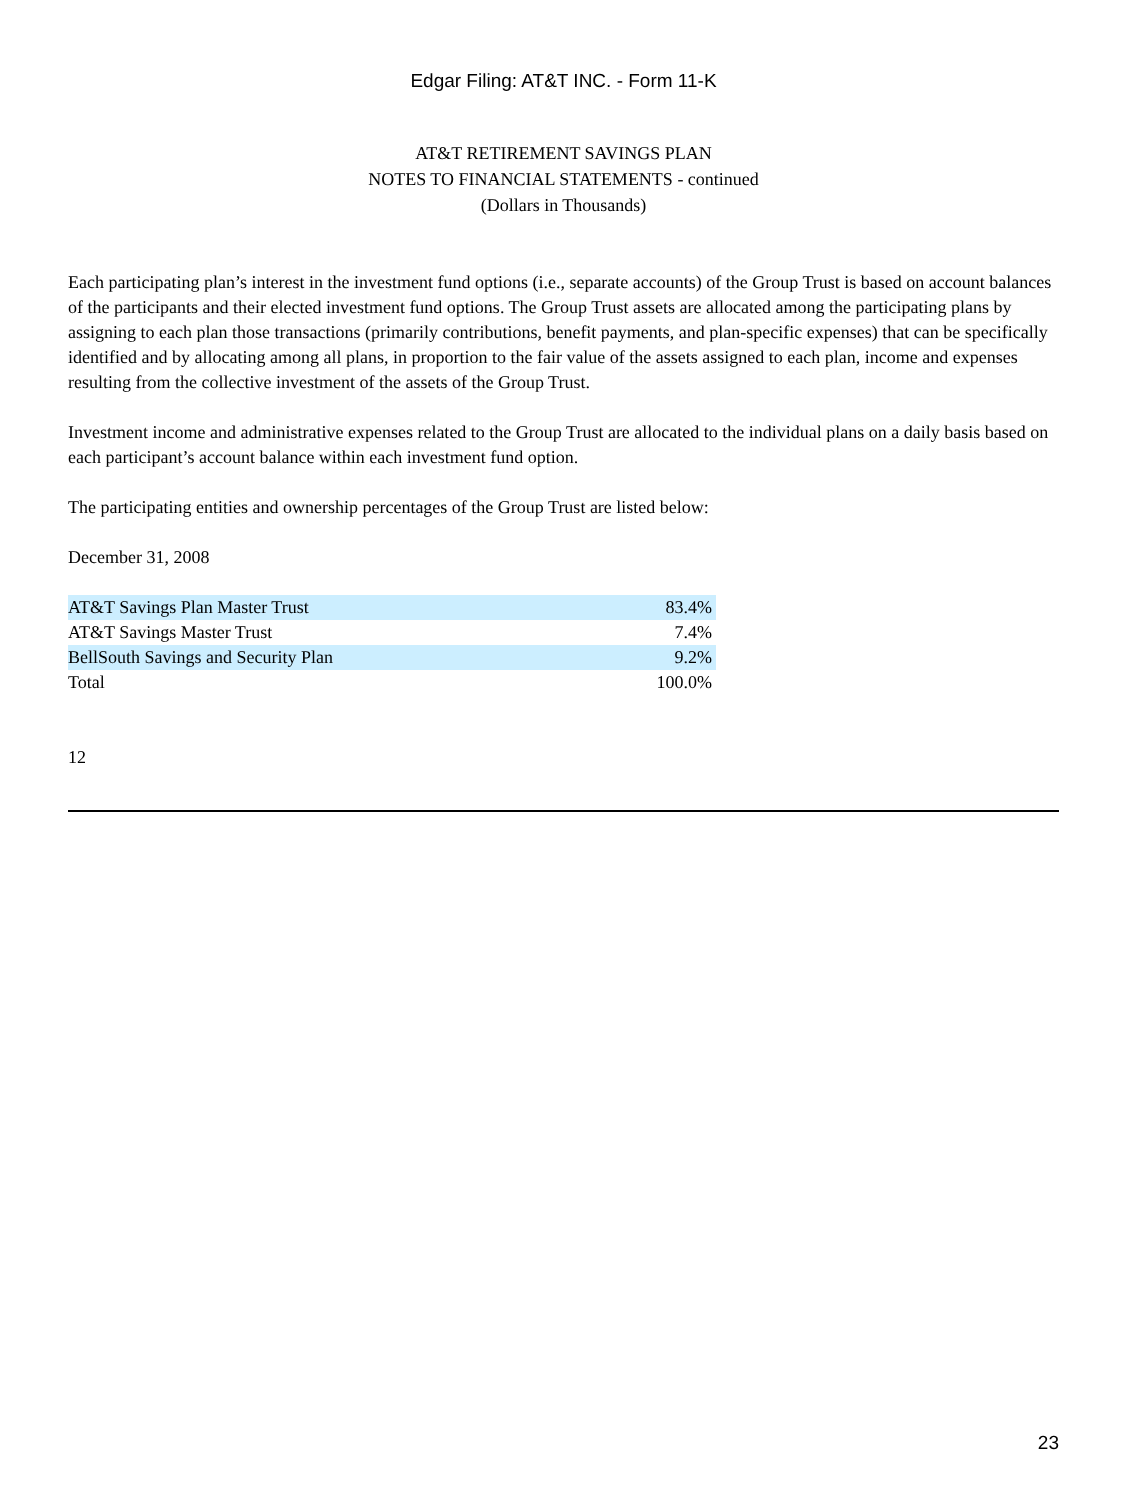Edgar Filing: AT&T INC. - Form 11-K
AT&T RETIREMENT SAVINGS PLAN
NOTES TO FINANCIAL STATEMENTS - continued
(Dollars in Thousands)
Each participating plan’s interest in the investment fund options (i.e., separate accounts) of the Group Trust is based on account balances of the participants and their elected investment fund options. The Group Trust assets are allocated among the participating plans by assigning to each plan those transactions (primarily contributions, benefit payments, and plan-specific expenses) that can be specifically identified and by allocating among all plans, in proportion to the fair value of the assets assigned to each plan, income and expenses resulting from the collective investment of the assets of the Group Trust.
Investment income and administrative expenses related to the Group Trust are allocated to the individual plans on a daily basis based on each participant’s account balance within each investment fund option.
The participating entities and ownership percentages of the Group Trust are listed below:
December 31, 2008
| AT&T Savings Plan Master Trust | 83.4% |
| AT&T Savings Master Trust | 7.4% |
| BellSouth Savings and Security Plan | 9.2% |
| Total | 100.0% |
12
23